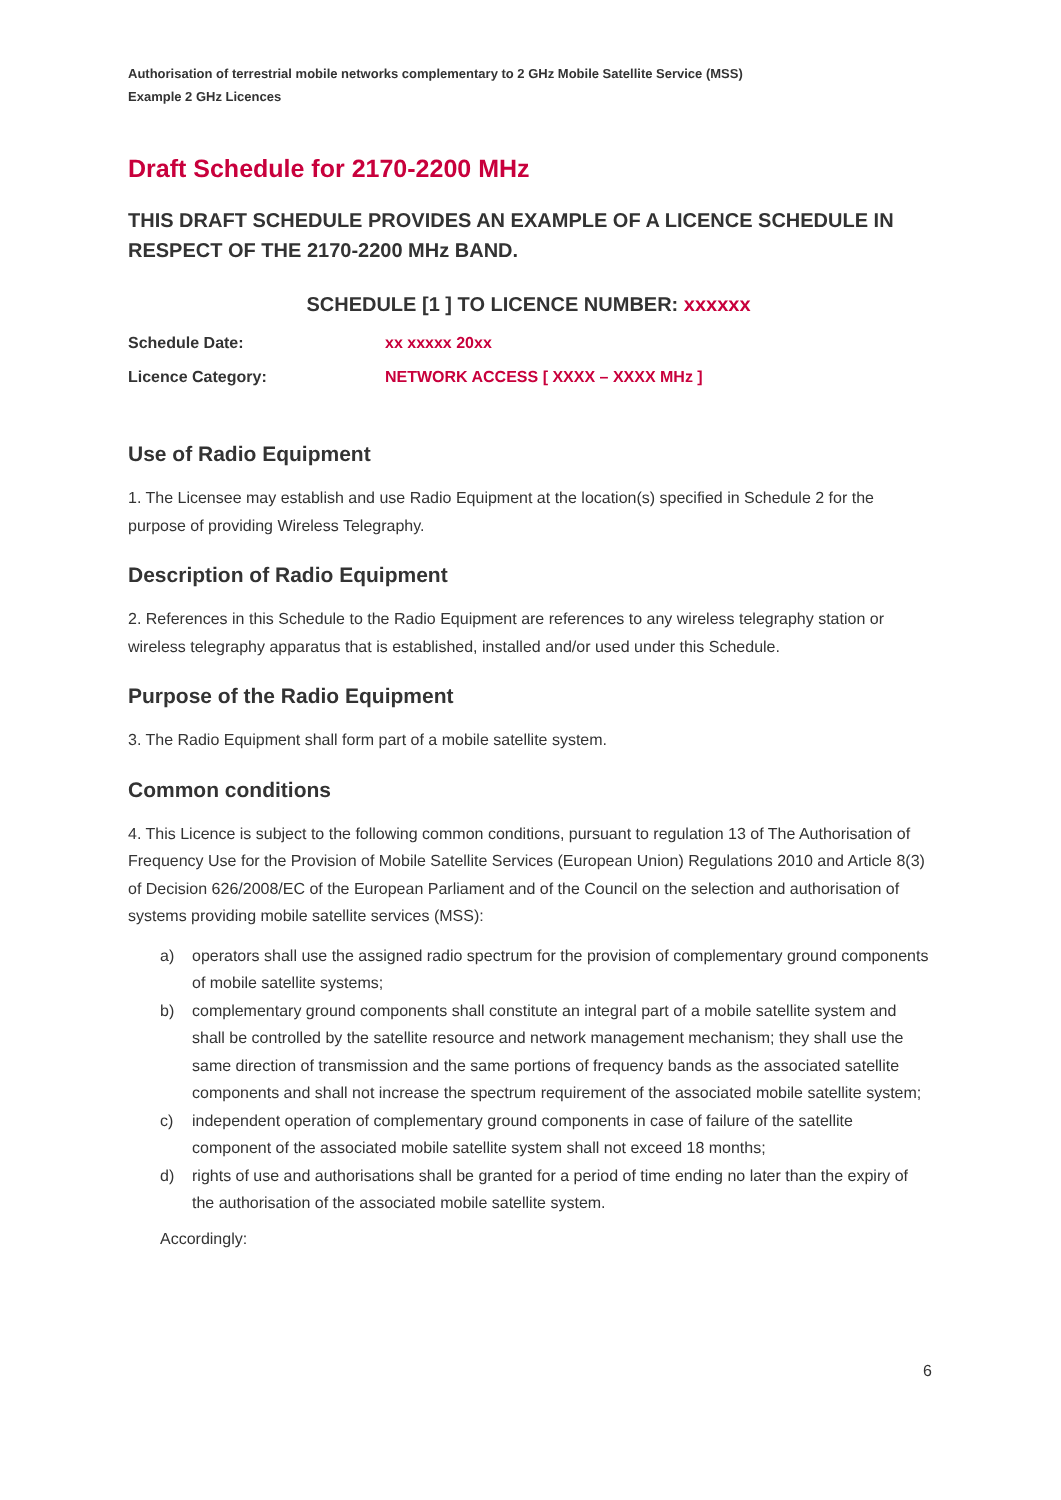Authorisation of terrestrial mobile networks complementary to 2 GHz Mobile Satellite Service (MSS)
Example 2 GHz Licences
Draft Schedule for 2170-2200 MHz
THIS DRAFT SCHEDULE PROVIDES AN EXAMPLE OF A LICENCE SCHEDULE IN RESPECT OF THE 2170-2200 MHz BAND.
SCHEDULE [1 ] TO LICENCE NUMBER: xxxxxx
Schedule Date: xx xxxxx 20xx
Licence Category: NETWORK ACCESS [ XXXX – XXXX MHz ]
Use of Radio Equipment
1. The Licensee may establish and use Radio Equipment at the location(s) specified in Schedule 2 for the purpose of providing Wireless Telegraphy.
Description of Radio Equipment
2. References in this Schedule to the Radio Equipment are references to any wireless telegraphy station or wireless telegraphy apparatus that is established, installed and/or used under this Schedule.
Purpose of the Radio Equipment
3. The Radio Equipment shall form part of a mobile satellite system.
Common conditions
4. This Licence is subject to the following common conditions, pursuant to regulation 13 of The Authorisation of Frequency Use for the Provision of Mobile Satellite Services (European Union) Regulations 2010 and Article 8(3) of Decision 626/2008/EC of the European Parliament and of the Council on the selection and authorisation of systems providing mobile satellite services (MSS):
a) operators shall use the assigned radio spectrum for the provision of complementary ground components of mobile satellite systems;
b) complementary ground components shall constitute an integral part of a mobile satellite system and shall be controlled by the satellite resource and network management mechanism; they shall use the same direction of transmission and the same portions of frequency bands as the associated satellite components and shall not increase the spectrum requirement of the associated mobile satellite system;
c) independent operation of complementary ground components in case of failure of the satellite component of the associated mobile satellite system shall not exceed 18 months;
d) rights of use and authorisations shall be granted for a period of time ending no later than the expiry of the authorisation of the associated mobile satellite system.
Accordingly:
6